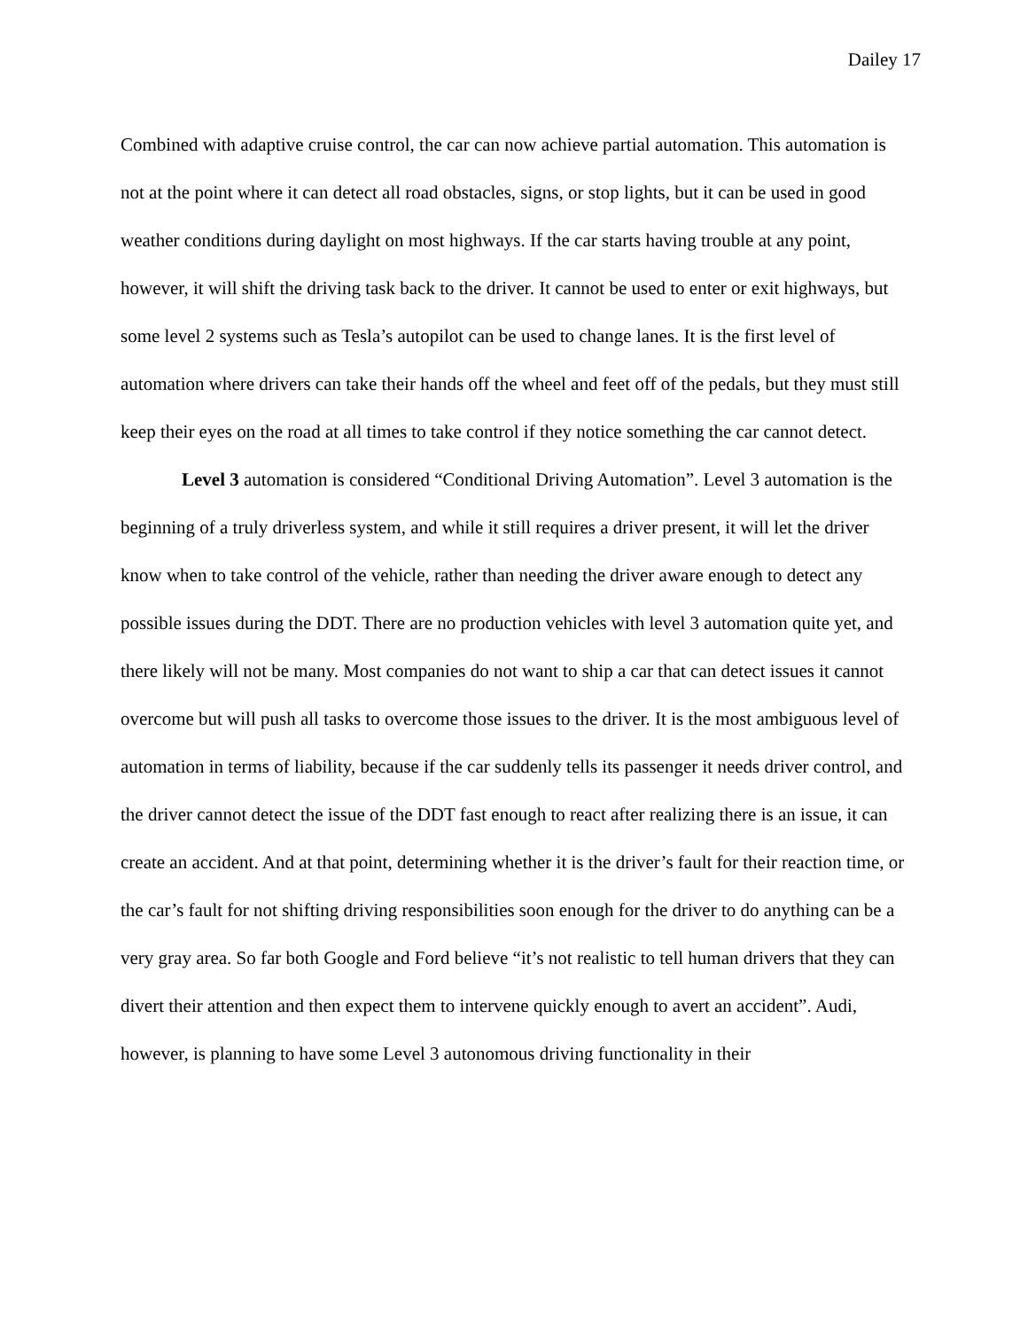Dailey 17
Combined with adaptive cruise control, the car can now achieve partial automation. This automation is not at the point where it can detect all road obstacles, signs, or stop lights, but it can be used in good weather conditions during daylight on most highways. If the car starts having trouble at any point, however, it will shift the driving task back to the driver. It cannot be used to enter or exit highways, but some level 2 systems such as Tesla’s autopilot can be used to change lanes. It is the first level of automation where drivers can take their hands off the wheel and feet off of the pedals, but they must still keep their eyes on the road at all times to take control if they notice something the car cannot detect.
Level 3 automation is considered “Conditional Driving Automation”. Level 3 automation is the beginning of a truly driverless system, and while it still requires a driver present, it will let the driver know when to take control of the vehicle, rather than needing the driver aware enough to detect any possible issues during the DDT. There are no production vehicles with level 3 automation quite yet, and there likely will not be many. Most companies do not want to ship a car that can detect issues it cannot overcome but will push all tasks to overcome those issues to the driver. It is the most ambiguous level of automation in terms of liability, because if the car suddenly tells its passenger it needs driver control, and the driver cannot detect the issue of the DDT fast enough to react after realizing there is an issue, it can create an accident. And at that point, determining whether it is the driver’s fault for their reaction time, or the car’s fault for not shifting driving responsibilities soon enough for the driver to do anything can be a very gray area. So far both Google and Ford believe “it’s not realistic to tell human drivers that they can divert their attention and then expect them to intervene quickly enough to avert an accident”. Audi, however, is planning to have some Level 3 autonomous driving functionality in their